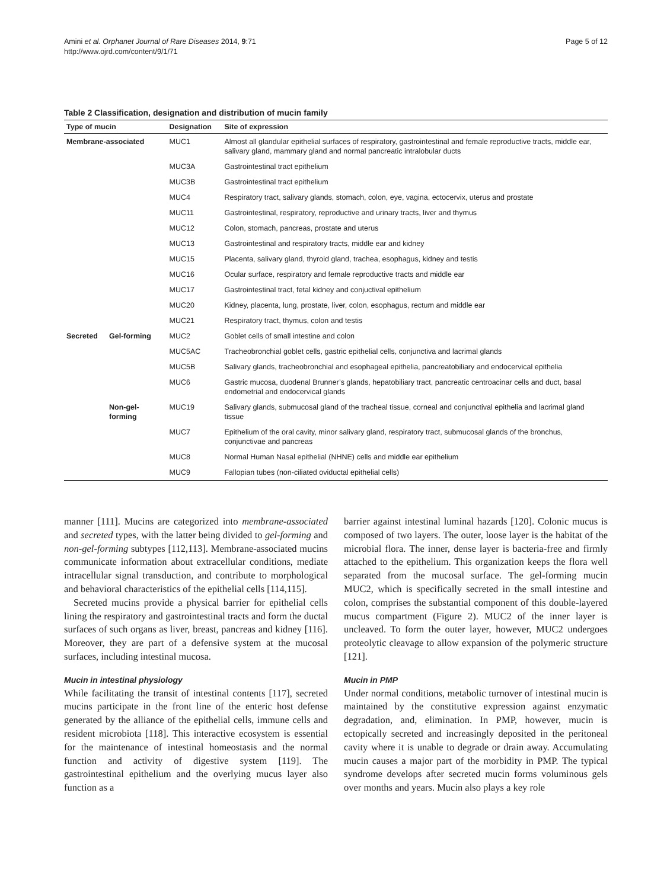Amini et al. Orphanet Journal of Rare Diseases 2014, 9:71
http://www.ojrd.com/content/9/1/71
Page 5 of 12
Table 2 Classification, designation and distribution of mucin family
| Type of mucin | | Designation | Site of expression |
| --- | --- | --- | --- |
| Membrane-associated | | MUC1 | Almost all glandular epithelial surfaces of respiratory, gastrointestinal and female reproductive tracts, middle ear, salivary gland, mammary gland and normal pancreatic intralobular ducts |
| | | MUC3A | Gastrointestinal tract epithelium |
| | | MUC3B | Gastrointestinal tract epithelium |
| | | MUC4 | Respiratory tract, salivary glands, stomach, colon, eye, vagina, ectocervix, uterus and prostate |
| | | MUC11 | Gastrointestinal, respiratory, reproductive and urinary tracts, liver and thymus |
| | | MUC12 | Colon, stomach, pancreas, prostate and uterus |
| | | MUC13 | Gastrointestinal and respiratory tracts, middle ear and kidney |
| | | MUC15 | Placenta, salivary gland, thyroid gland, trachea, esophagus, kidney and testis |
| | | MUC16 | Ocular surface, respiratory and female reproductive tracts and middle ear |
| | | MUC17 | Gastrointestinal tract, fetal kidney and conjuctival epithelium |
| | | MUC20 | Kidney, placenta, lung, prostate, liver, colon, esophagus, rectum and middle ear |
| | | MUC21 | Respiratory tract, thymus, colon and testis |
| Secreted | Gel-forming | MUC2 | Goblet cells of small intestine and colon |
| | | MUC5AC | Tracheobronchial goblet cells, gastric epithelial cells, conjunctiva and lacrimal glands |
| | | MUC5B | Salivary glands, tracheobronchial and esophageal epithelia, pancreatobiliary and endocervical epithelia |
| | | MUC6 | Gastric mucosa, duodenal Brunner’s glands, hepatobiliary tract, pancreatic centroacinar cells and duct, basal endometrial and endocervical glands |
| | Non-gel-forming | MUC19 | Salivary glands, submucosal gland of the tracheal tissue, corneal and conjunctival epithelia and lacrimal gland tissue |
| | | MUC7 | Epithelium of the oral cavity, minor salivary gland, respiratory tract, submucosal glands of the bronchus, conjunctivae and pancreas |
| | | MUC8 | Normal Human Nasal epithelial (NHNE) cells and middle ear epithelium |
| | | MUC9 | Fallopian tubes (non-ciliated oviductal epithelial cells) |
manner [111]. Mucins are categorized into membrane-associated and secreted types, with the latter being divided to gel-forming and non-gel-forming subtypes [112,113]. Membrane-associated mucins communicate information about extracellular conditions, mediate intracellular signal transduction, and contribute to morphological and behavioral characteristics of the epithelial cells [114,115].
Secreted mucins provide a physical barrier for epithelial cells lining the respiratory and gastrointestinal tracts and form the ductal surfaces of such organs as liver, breast, pancreas and kidney [116]. Moreover, they are part of a defensive system at the mucosal surfaces, including intestinal mucosa.
Mucin in intestinal physiology
While facilitating the transit of intestinal contents [117], secreted mucins participate in the front line of the enteric host defense generated by the alliance of the epithelial cells, immune cells and resident microbiota [118]. This interactive ecosystem is essential for the maintenance of intestinal homeostasis and the normal function and activity of digestive system [119]. The gastrointestinal epithelium and the overlying mucus layer also function as a
barrier against intestinal luminal hazards [120]. Colonic mucus is composed of two layers. The outer, loose layer is the habitat of the microbial flora. The inner, dense layer is bacteria-free and firmly attached to the epithelium. This organization keeps the flora well separated from the mucosal surface. The gel-forming mucin MUC2, which is specifically secreted in the small intestine and colon, comprises the substantial component of this double-layered mucus compartment (Figure 2). MUC2 of the inner layer is uncleaved. To form the outer layer, however, MUC2 undergoes proteolytic cleavage to allow expansion of the polymeric structure [121].
Mucin in PMP
Under normal conditions, metabolic turnover of intestinal mucin is maintained by the constitutive expression against enzymatic degradation, and, elimination. In PMP, however, mucin is ectopically secreted and increasingly deposited in the peritoneal cavity where it is unable to degrade or drain away. Accumulating mucin causes a major part of the morbidity in PMP. The typical syndrome develops after secreted mucin forms voluminous gels over months and years. Mucin also plays a key role